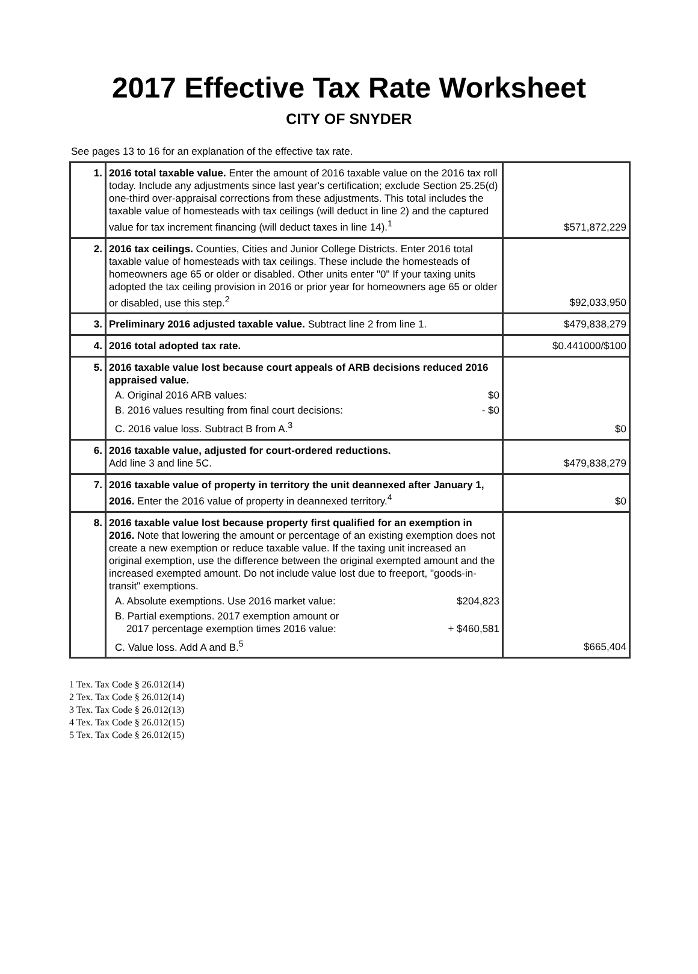2017 Effective Tax Rate Worksheet
CITY OF SNYDER
See pages 13 to 16 for an explanation of the effective tax rate.
| 1. | 2016 total taxable value. Enter the amount of 2016 taxable value on the 2016 tax roll today. Include any adjustments since last year's certification; exclude Section 25.25(d) one-third over-appraisal corrections from these adjustments. This total includes the taxable value of homesteads with tax ceilings (will deduct in line 2) and the captured value for tax increment financing (will deduct taxes in line 14).<sup>1</sup> | $571,872,229 |
| 2. | 2016 tax ceilings. Counties, Cities and Junior College Districts. Enter 2016 total taxable value of homesteads with tax ceilings. These include the homesteads of homeowners age 65 or older or disabled. Other units enter "0" If your taxing units adopted the tax ceiling provision in 2016 or prior year for homeowners age 65 or older or disabled, use this step.<sup>2</sup> | $92,033,950 |
| 3. | Preliminary 2016 adjusted taxable value. Subtract line 2 from line 1. | $479,838,279 |
| 4. | 2016 total adopted tax rate. | $0.441000/$100 |
| 5. | 2016 taxable value lost because court appeals of ARB decisions reduced 2016 appraised value. A. Original 2016 ARB values: $0 B. 2016 values resulting from final court decisions: - $0 C. 2016 value loss. Subtract B from A.<sup>3</sup> | $0 |
| 6. | 2016 taxable value, adjusted for court-ordered reductions. Add line 3 and line 5C. | $479,838,279 |
| 7. | 2016 taxable value of property in territory the unit deannexed after January 1, 2016. Enter the 2016 value of property in deannexed territory.<sup>4</sup> | $0 |
| 8. | 2016 taxable value lost because property first qualified for an exemption in 2016. Note that lowering the amount or percentage of an existing exemption does not create a new exemption or reduce taxable value. If the taxing unit increased an original exemption, use the difference between the original exempted amount and the increased exempted amount. Do not include value lost due to freeport, "goods-in-transit" exemptions. A. Absolute exemptions. Use 2016 market value: $204,823 B. Partial exemptions. 2017 exemption amount or 2017 percentage exemption times 2016 value: + $460,581 C. Value loss. Add A and B.<sup>5</sup> | $665,404 |
1 Tex. Tax Code § 26.012(14)
2 Tex. Tax Code § 26.012(14)
3 Tex. Tax Code § 26.012(13)
4 Tex. Tax Code § 26.012(15)
5 Tex. Tax Code § 26.012(15)